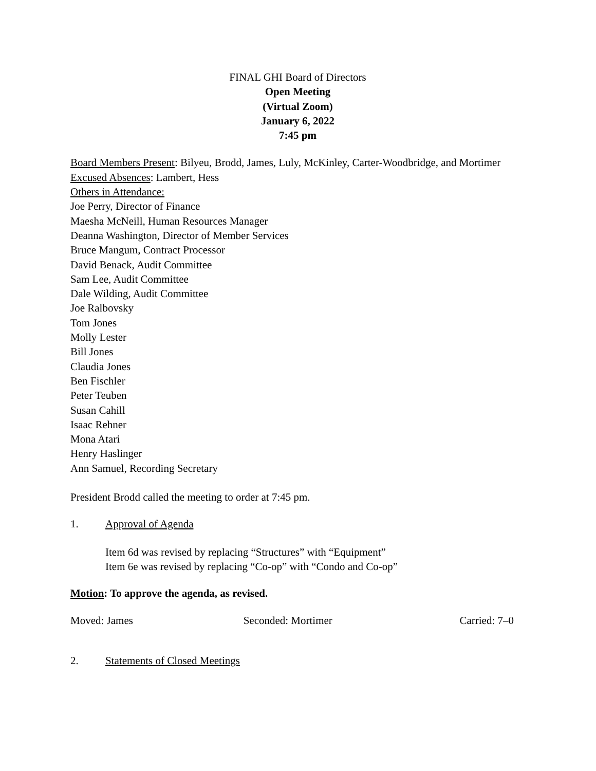FINAL GHI Board of Directors
Open Meeting
(Virtual Zoom)
January 6, 2022
7:45 pm
Board Members Present: Bilyeu, Brodd, James, Luly, McKinley, Carter-Woodbridge, and Mortimer
Excused Absences: Lambert, Hess
Others in Attendance:
Joe Perry, Director of Finance
Maesha McNeill, Human Resources Manager
Deanna Washington, Director of Member Services
Bruce Mangum, Contract Processor
David Benack, Audit Committee
Sam Lee, Audit Committee
Dale Wilding, Audit Committee
Joe Ralbovsky
Tom Jones
Molly Lester
Bill Jones
Claudia Jones
Ben Fischler
Peter Teuben
Susan Cahill
Isaac Rehner
Mona Atari
Henry Haslinger
Ann Samuel, Recording Secretary
President Brodd called the meeting to order at 7:45 pm.
1. Approval of Agenda
Item 6d was revised by replacing “Structures” with “Equipment”
Item 6e was revised by replacing “Co-op” with “Condo and Co-op”
Motion: To approve the agenda, as revised.
Moved: James Seconded: Mortimer Carried: 7–0
2. Statements of Closed Meetings